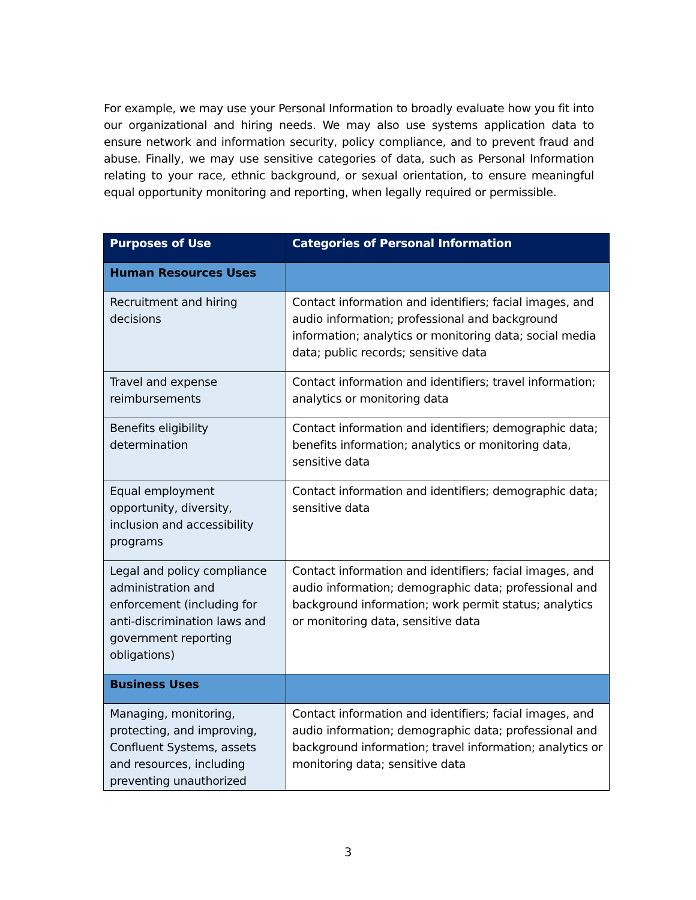For example, we may use your Personal Information to broadly evaluate how you fit into our organizational and hiring needs. We may also use systems application data to ensure network and information security, policy compliance, and to prevent fraud and abuse. Finally, we may use sensitive categories of data, such as Personal Information relating to your race, ethnic background, or sexual orientation, to ensure meaningful equal opportunity monitoring and reporting, when legally required or permissible.
| Purposes of Use | Categories of Personal Information |
| --- | --- |
| Human Resources Uses | |
| Recruitment and hiring decisions | Contact information and identifiers; facial images, and audio information; professional and background information; analytics or monitoring data; social media data; public records; sensitive data |
| Travel and expense reimbursements | Contact information and identifiers; travel information; analytics or monitoring data |
| Benefits eligibility determination | Contact information and identifiers; demographic data; benefits information; analytics or monitoring data, sensitive data |
| Equal employment opportunity, diversity, inclusion and accessibility programs | Contact information and identifiers; demographic data; sensitive data |
| Legal and policy compliance administration and enforcement (including for anti-discrimination laws and government reporting obligations) | Contact information and identifiers; facial images, and audio information; demographic data; professional and background information; work permit status; analytics or monitoring data, sensitive data |
| Business Uses | |
| Managing, monitoring, protecting, and improving, Confluent Systems, assets and resources, including preventing unauthorized | Contact information and identifiers; facial images, and audio information; demographic data; professional and background information; travel information; analytics or monitoring data; sensitive data |
3